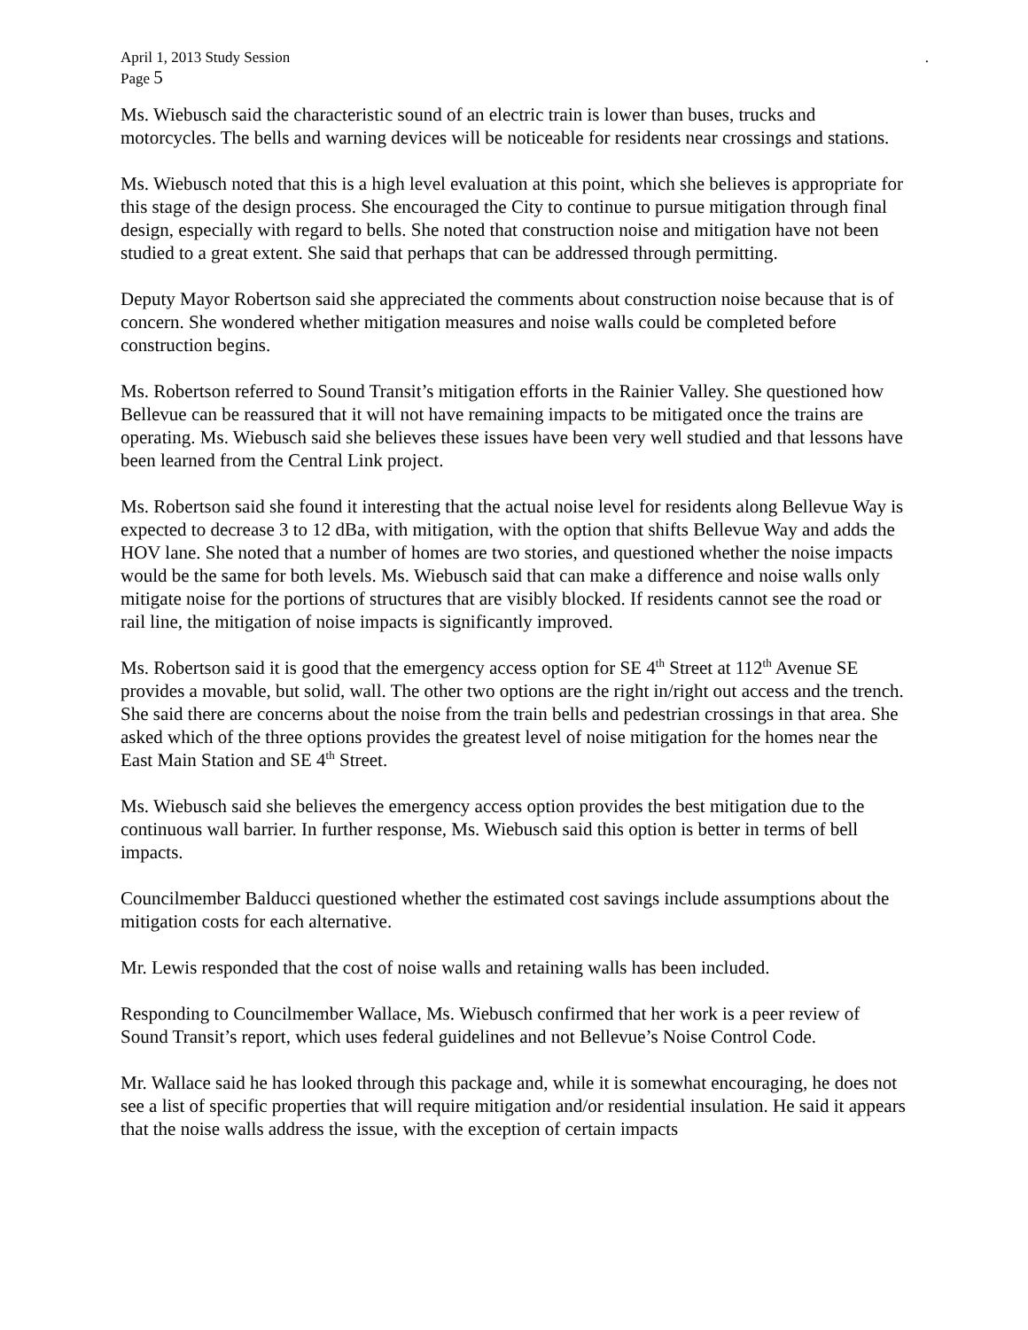April 1, 2013 Study Session.
Page 5
Ms. Wiebusch said the characteristic sound of an electric train is lower than buses, trucks and motorcycles. The bells and warning devices will be noticeable for residents near crossings and stations.
Ms. Wiebusch noted that this is a high level evaluation at this point, which she believes is appropriate for this stage of the design process. She encouraged the City to continue to pursue mitigation through final design, especially with regard to bells. She noted that construction noise and mitigation have not been studied to a great extent. She said that perhaps that can be addressed through permitting.
Deputy Mayor Robertson said she appreciated the comments about construction noise because that is of concern. She wondered whether mitigation measures and noise walls could be completed before construction begins.
Ms. Robertson referred to Sound Transit’s mitigation efforts in the Rainier Valley. She questioned how Bellevue can be reassured that it will not have remaining impacts to be mitigated once the trains are operating. Ms. Wiebusch said she believes these issues have been very well studied and that lessons have been learned from the Central Link project.
Ms. Robertson said she found it interesting that the actual noise level for residents along Bellevue Way is expected to decrease 3 to 12 dBa, with mitigation, with the option that shifts Bellevue Way and adds the HOV lane. She noted that a number of homes are two stories, and questioned whether the noise impacts would be the same for both levels. Ms. Wiebusch said that can make a difference and noise walls only mitigate noise for the portions of structures that are visibly blocked. If residents cannot see the road or rail line, the mitigation of noise impacts is significantly improved.
Ms. Robertson said it is good that the emergency access option for SE 4<sup>th</sup> Street at 112<sup>th</sup> Avenue SE provides a movable, but solid, wall. The other two options are the right in/right out access and the trench. She said there are concerns about the noise from the train bells and pedestrian crossings in that area. She asked which of the three options provides the greatest level of noise mitigation for the homes near the East Main Station and SE 4<sup>th</sup> Street.
Ms. Wiebusch said she believes the emergency access option provides the best mitigation due to the continuous wall barrier. In further response, Ms. Wiebusch said this option is better in terms of bell impacts.
Councilmember Balducci questioned whether the estimated cost savings include assumptions about the mitigation costs for each alternative.
Mr. Lewis responded that the cost of noise walls and retaining walls has been included.
Responding to Councilmember Wallace, Ms. Wiebusch confirmed that her work is a peer review of Sound Transit’s report, which uses federal guidelines and not Bellevue’s Noise Control Code.
Mr. Wallace said he has looked through this package and, while it is somewhat encouraging, he does not see a list of specific properties that will require mitigation and/or residential insulation. He said it appears that the noise walls address the issue, with the exception of certain impacts